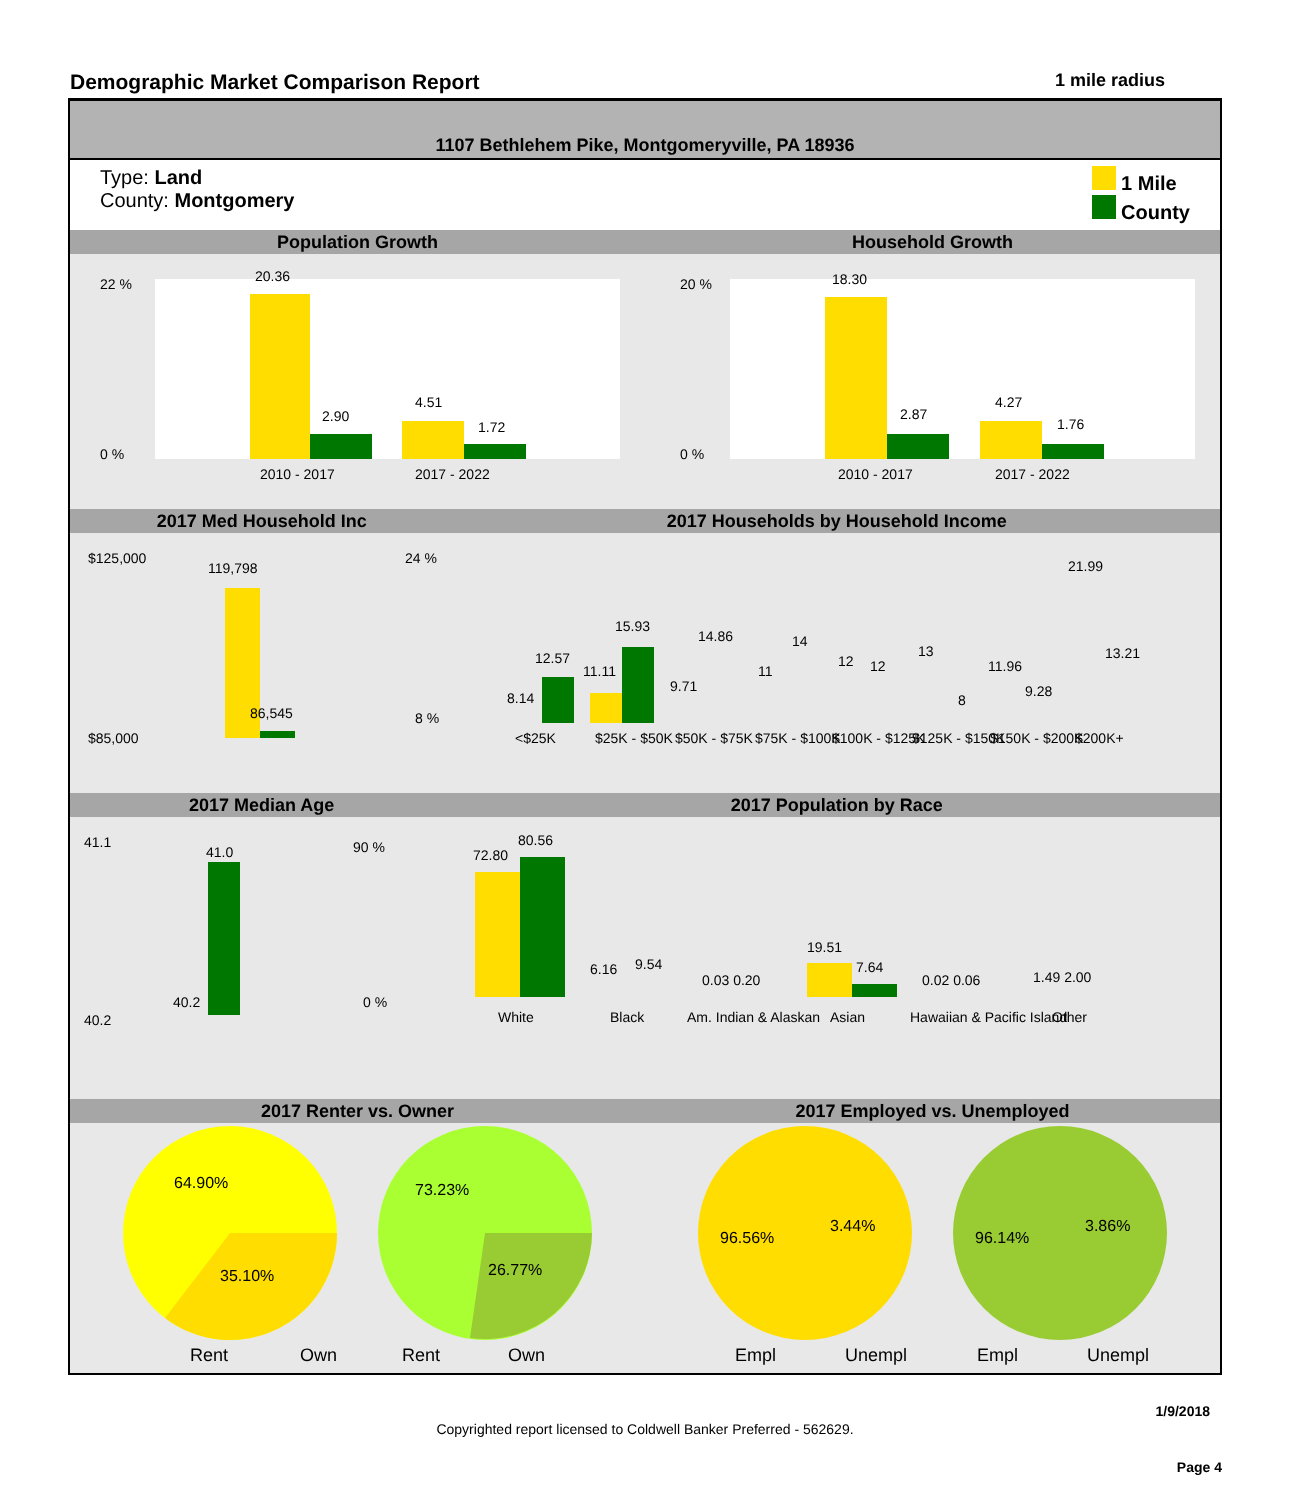Demographic Market Comparison Report
1 mile radius
1107 Bethlehem Pike, Montgomeryville, PA 18936
Type: Land
County: Montgomery
1 Mile
County
Population Growth Household Growth
20.36
2.90
4.51
1.72
2010 - 2017
2017 - 2022
22 %
0 %
18.30
2.87
4.27
1.76
2010 - 2017
2017 - 2022
20 %
0 %
2017 Med Household Inc
2017 Households by Household Income
$125,000
$85,000
119,798
86,545
24 %
8 %
<$25K
$25K - $50K
$50K - $75K
$75K - $100K
$100K - $125K
$125K - $150K
$150K - $200K
$200K+
8.14
12.57
11.11
15.93
9.71
14.86
11
14
12
12
13
8
11.96
9.28
21.99
13.21
2017 Median Age 2017 Population by Race
41.1
40.2
41.0
40.2
90 %
0 %
72.80
80.56
6.16
9.54
0.03 0.20
19.51
7.64
0.02 0.06
1.49 2.00
White
Black
Am. Indian & Alaskan
Asian
Hawaiian & Pacific Island
Other
2017 Renter vs. Owner 2017 Employed vs. Unemployed
64.90%
35.10%
73.23%
26.77%
96.56%
3.44%
96.14%
3.86%
Rent
Own
Rent
Own
Empl
Unempl
Empl
Unempl
1/9/2018
Copyrighted report licensed to Coldwell Banker Preferred - 562629.
Page 4